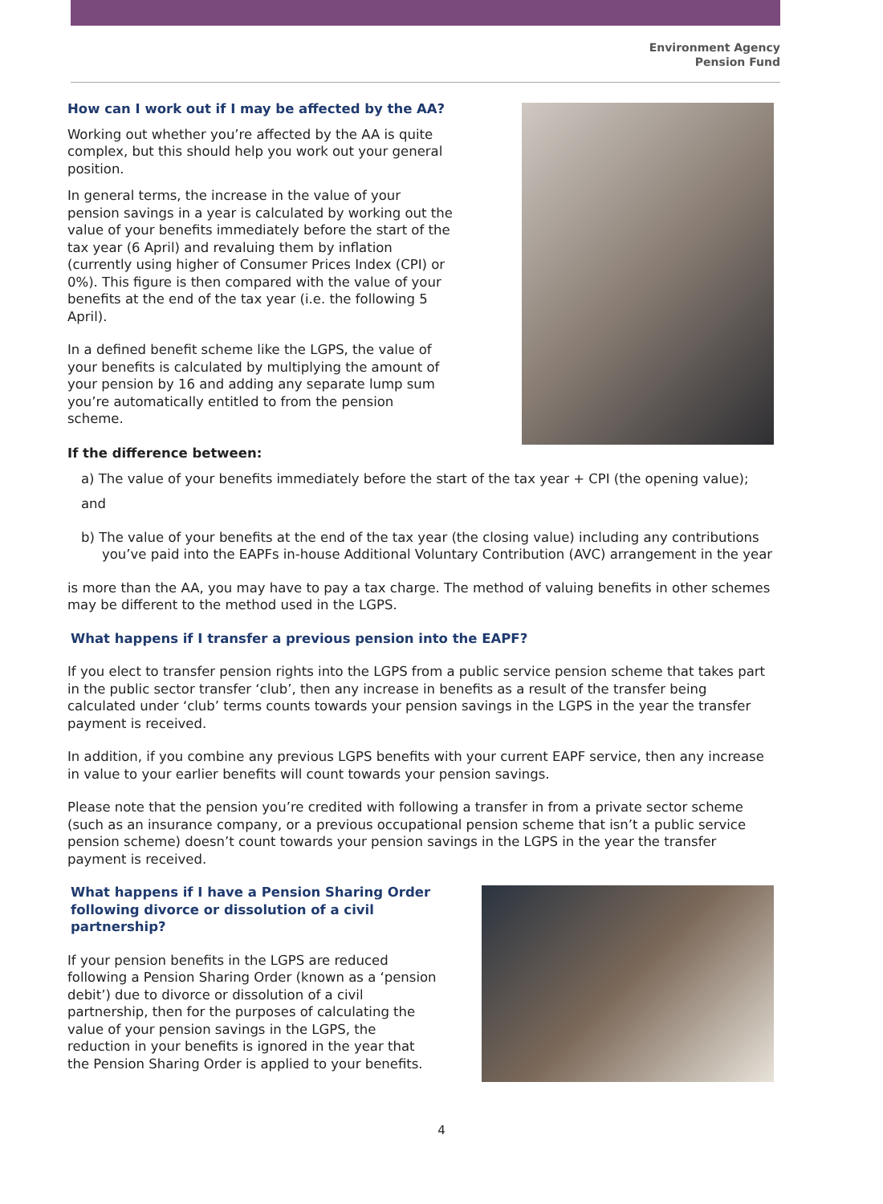Environment Agency
Pension Fund
How can I work out if I may be affected by the AA?
Working out whether you’re affected by the AA is quite complex, but this should help you work out your general position.
In general terms, the increase in the value of your pension savings in a year is calculated by working out the value of your benefits immediately before the start of the tax year (6 April) and revaluing them by inflation (currently using higher of Consumer Prices Index (CPI) or 0%). This figure is then compared with the value of your benefits at the end of the tax year (i.e. the following 5 April).
In a defined benefit scheme like the LGPS, the value of your benefits is calculated by multiplying the amount of your pension by 16 and adding any separate lump sum you’re automatically entitled to from the pension scheme.
If the difference between:
a) The value of your benefits immediately before the start of the tax year + CPI (the opening value);
and
b) The value of your benefits at the end of the tax year (the closing value) including any contributions you’ve paid into the EAPFs in-house Additional Voluntary Contribution (AVC) arrangement in the year
is more than the AA, you may have to pay a tax charge. The method of valuing benefits in other schemes may be different to the method used in the LGPS.
What happens if I transfer a previous pension into the EAPF?
If you elect to transfer pension rights into the LGPS from a public service pension scheme that takes part in the public sector transfer ‘club’, then any increase in benefits as a result of the transfer being calculated under ‘club’ terms counts towards your pension savings in the LGPS in the year the transfer payment is received.
In addition, if you combine any previous LGPS benefits with your current EAPF service, then any increase in value to your earlier benefits will count towards your pension savings.
Please note that the pension you’re credited with following a transfer in from a private sector scheme (such as an insurance company, or a previous occupational pension scheme that isn’t a public service pension scheme) doesn’t count towards your pension savings in the LGPS in the year the transfer payment is received.
What happens if I have a Pension Sharing Order following divorce or dissolution of a civil partnership?
If your pension benefits in the LGPS are reduced following a Pension Sharing Order (known as a ‘pension debit’) due to divorce or dissolution of a civil partnership, then for the purposes of calculating the value of your pension savings in the LGPS, the reduction in your benefits is ignored in the year that the Pension Sharing Order is applied to your benefits.
4